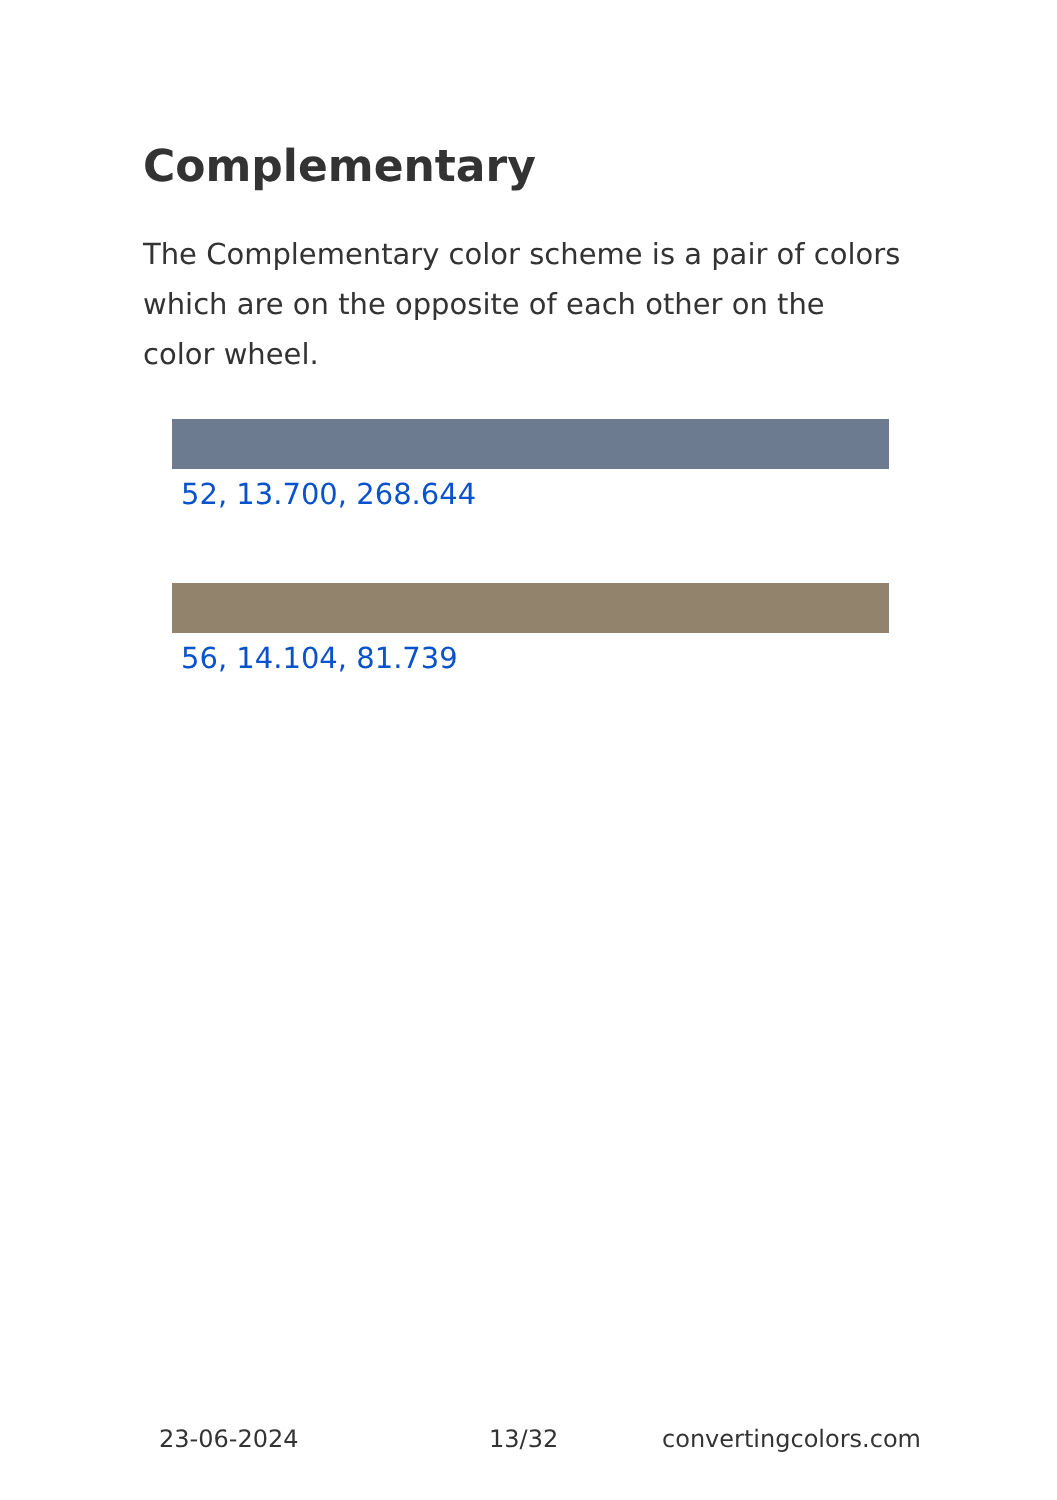Complementary
The Complementary color scheme is a pair of colors which are on the opposite of each other on the color wheel.
52, 13.700, 268.644
56, 14.104, 81.739
23-06-2024 13/32 convertingcolors.com